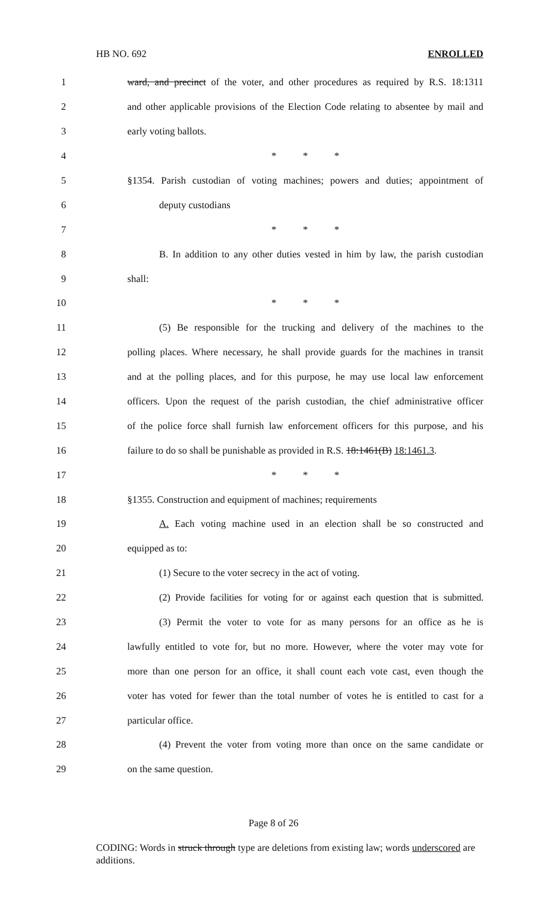HB NO. 692 ENROLLED
1
ward, and precinct of the voter, and other procedures as required by R.S. 18:1311
2
and other applicable provisions of the Election Code relating to absentee by mail and
3 early voting ballots.
4 * * *
5
§1354. Parish custodian of voting machines; powers and duties; appointment of
6 deputy custodians
7 * * *
8
B. In addition to any other duties vested in him by law, the parish custodian
9 shall:
10 * * *
11
(5) Be responsible for the trucking and delivery of the machines to the
12
polling places. Where necessary, he shall provide guards for the machines in transit
13
and at the polling places, and for this purpose, he may use local law enforcement
14
officers. Upon the request of the parish custodian, the chief administrative officer
15
of the police force shall furnish law enforcement officers for this purpose, and his
16
failure to do so shall be punishable as provided in R.S. 18:1461(B) 18:1461.3.
17 * * *
18 §1355. Construction and equipment of machines; requirements
19
A. Each voting machine used in an election shall be so constructed and
20 equipped as to:
21 (1) Secure to the voter secrecy in the act of voting.
22
(2) Provide facilities for voting for or against each question that is submitted.
23
(3) Permit the voter to vote for as many persons for an office as he is
24
lawfully entitled to vote for, but no more. However, where the voter may vote for
25
more than one person for an office, it shall count each vote cast, even though the
26
voter has voted for fewer than the total number of votes he is entitled to cast for a
27 particular office.
28
(4) Prevent the voter from voting more than once on the same candidate or
29 on the same question.
Page 8 of 26
CODING: Words in struck through type are deletions from existing law; words underscored are additions.